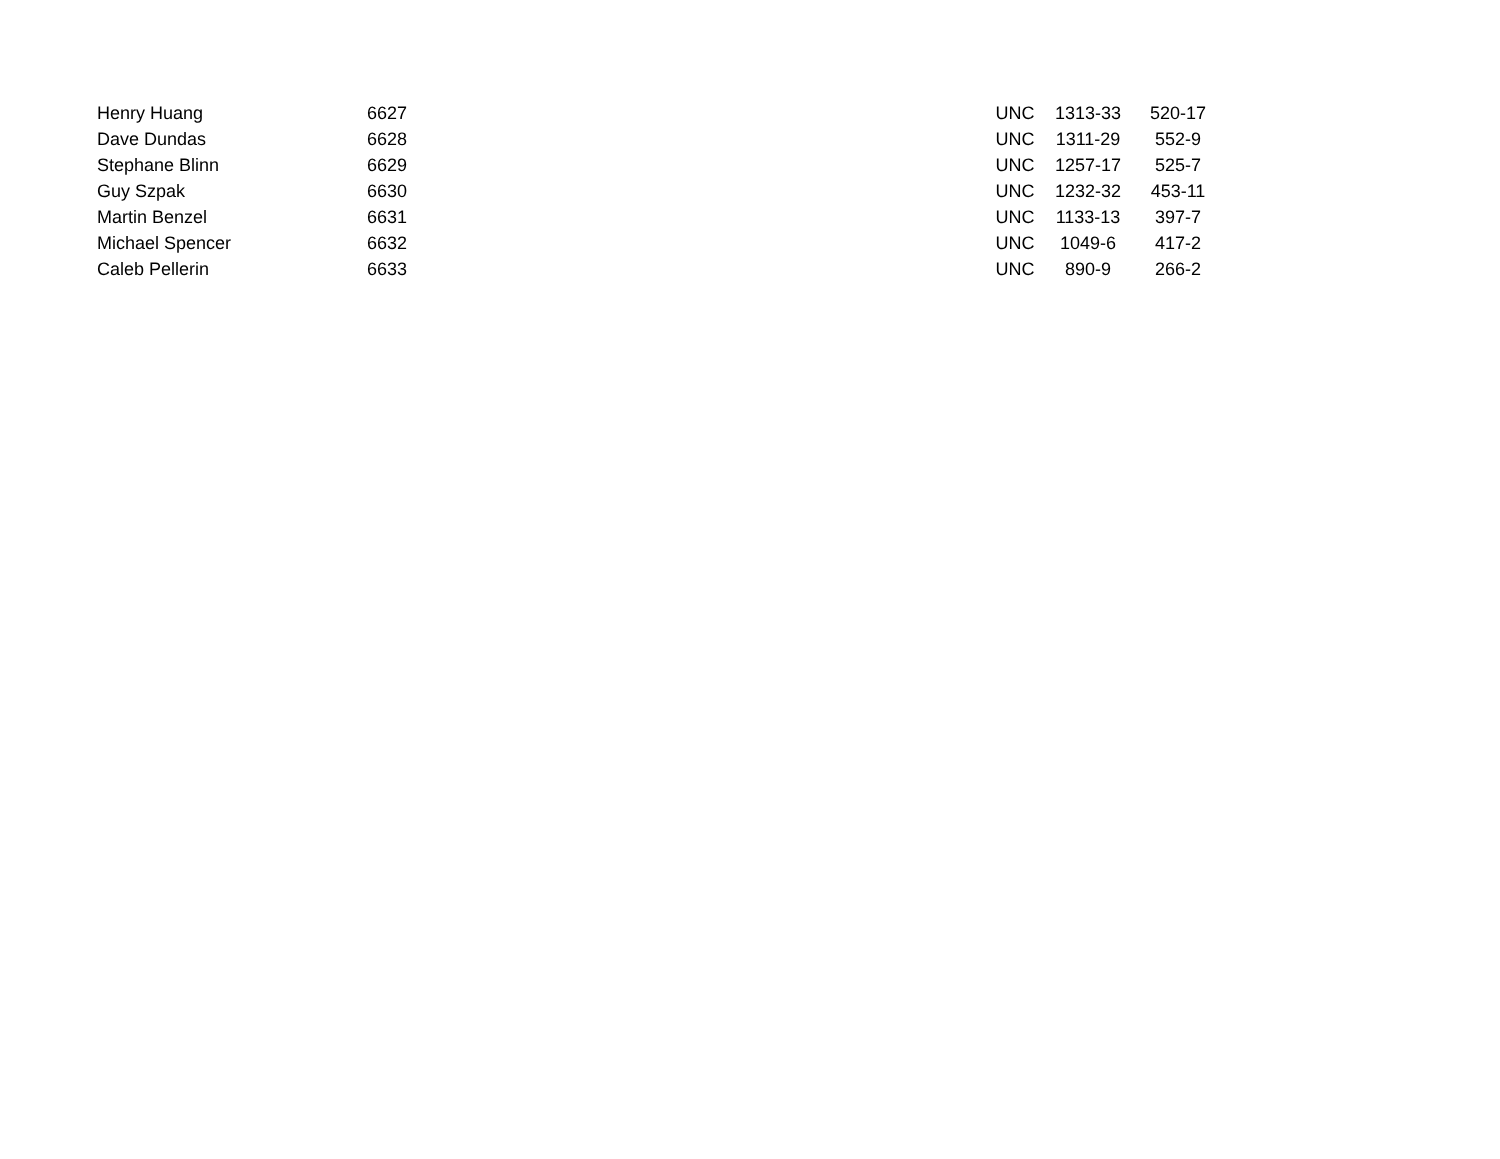| Henry Huang | 6627 | | UNC | 1313-33 | 520-17 |
| Dave Dundas | 6628 | | UNC | 1311-29 | 552-9 |
| Stephane Blinn | 6629 | | UNC | 1257-17 | 525-7 |
| Guy Szpak | 6630 | | UNC | 1232-32 | 453-11 |
| Martin Benzel | 6631 | | UNC | 1133-13 | 397-7 |
| Michael Spencer | 6632 | | UNC | 1049-6 | 417-2 |
| Caleb Pellerin | 6633 | | UNC | 890-9 | 266-2 |